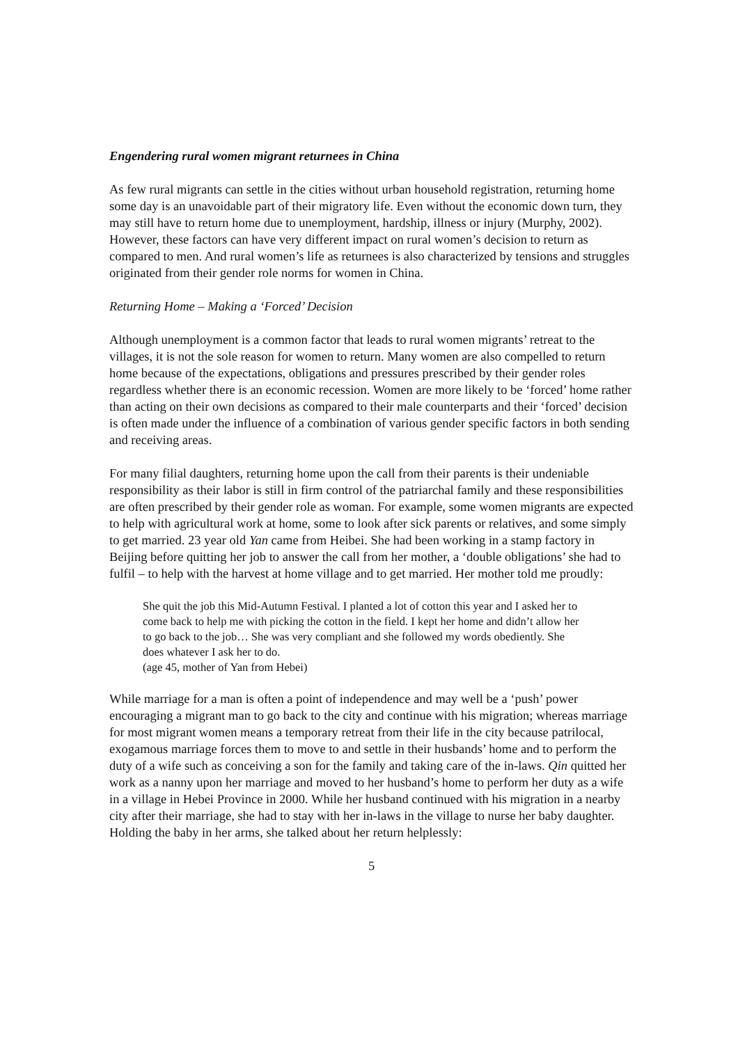Engendering rural women migrant returnees in China
As few rural migrants can settle in the cities without urban household registration, returning home some day is an unavoidable part of their migratory life. Even without the economic down turn, they may still have to return home due to unemployment, hardship, illness or injury (Murphy, 2002). However, these factors can have very different impact on rural women’s decision to return as compared to men. And rural women’s life as returnees is also characterized by tensions and struggles originated from their gender role norms for women in China.
Returning Home – Making a ‘Forced’ Decision
Although unemployment is a common factor that leads to rural women migrants’ retreat to the villages, it is not the sole reason for women to return. Many women are also compelled to return home because of the expectations, obligations and pressures prescribed by their gender roles regardless whether there is an economic recession. Women are more likely to be ‘forced’ home rather than acting on their own decisions as compared to their male counterparts and their ‘forced’ decision is often made under the influence of a combination of various gender specific factors in both sending and receiving areas.
For many filial daughters, returning home upon the call from their parents is their undeniable responsibility as their labor is still in firm control of the patriarchal family and these responsibilities are often prescribed by their gender role as woman. For example, some women migrants are expected to help with agricultural work at home, some to look after sick parents or relatives, and some simply to get married. 23 year old Yan came from Heibei. She had been working in a stamp factory in Beijing before quitting her job to answer the call from her mother, a ‘double obligations’ she had to fulfil – to help with the harvest at home village and to get married. Her mother told me proudly:
She quit the job this Mid-Autumn Festival. I planted a lot of cotton this year and I asked her to come back to help me with picking the cotton in the field. I kept her home and didn’t allow her to go back to the job… She was very compliant and she followed my words obediently. She does whatever I ask her to do.
(age 45, mother of Yan from Hebei)
While marriage for a man is often a point of independence and may well be a ‘push’ power encouraging a migrant man to go back to the city and continue with his migration; whereas marriage for most migrant women means a temporary retreat from their life in the city because patrilocal, exogamous marriage forces them to move to and settle in their husbands’ home and to perform the duty of a wife such as conceiving a son for the family and taking care of the in-laws. Qin quitted her work as a nanny upon her marriage and moved to her husband’s home to perform her duty as a wife in a village in Hebei Province in 2000. While her husband continued with his migration in a nearby city after their marriage, she had to stay with her in-laws in the village to nurse her baby daughter. Holding the baby in her arms, she talked about her return helplessly:
5